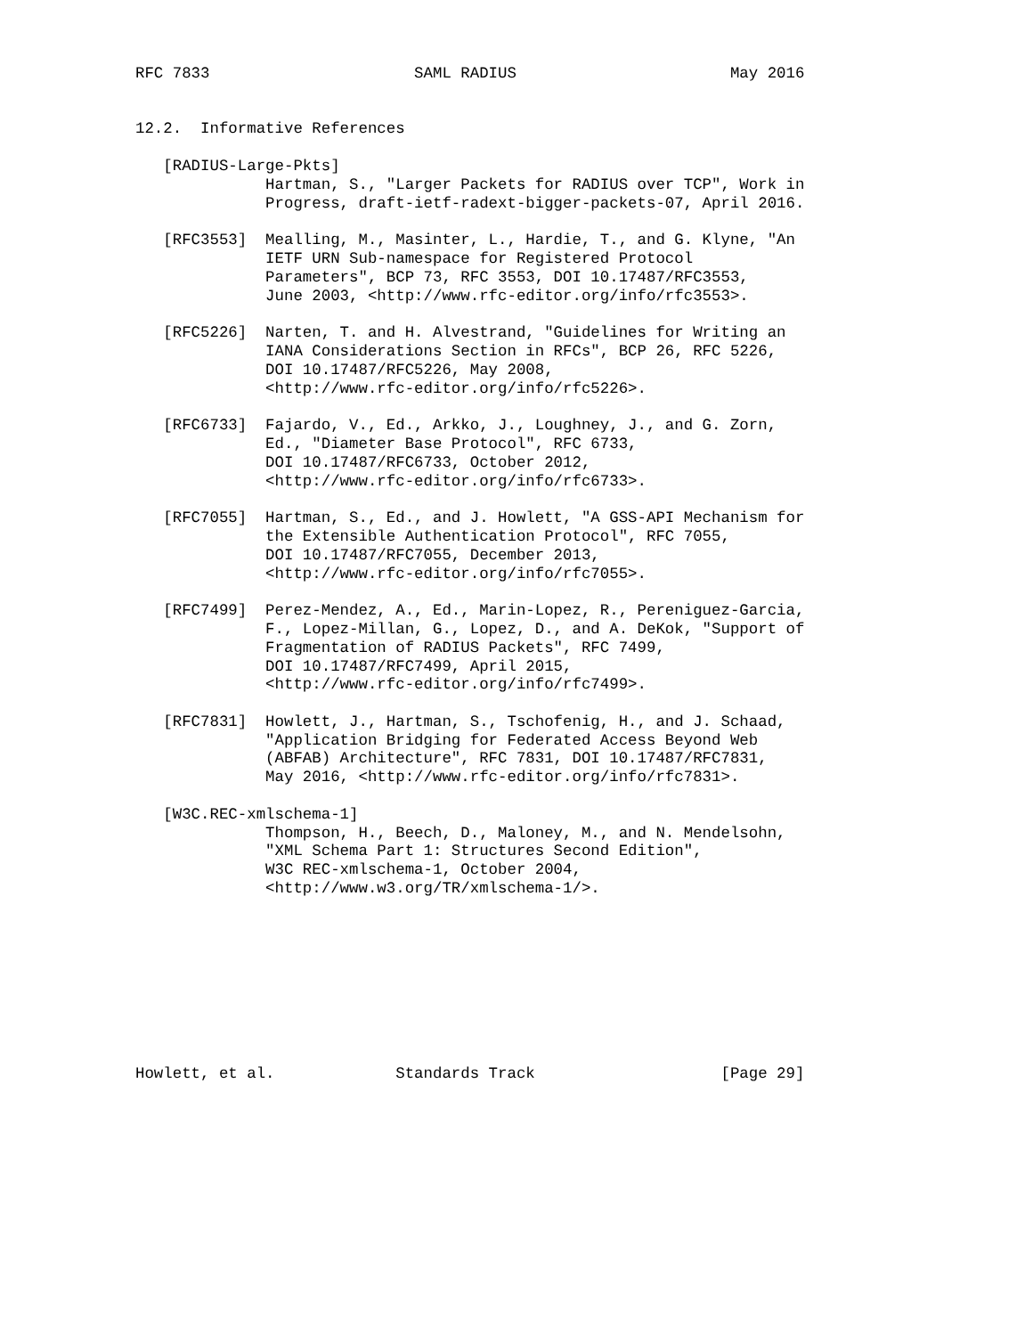RFC 7833                      SAML RADIUS                       May 2016


12.2.  Informative References

   [RADIUS-Large-Pkts]
              Hartman, S., "Larger Packets for RADIUS over TCP", Work in
              Progress, draft-ietf-radext-bigger-packets-07, April 2016.

   [RFC3553]  Mealling, M., Masinter, L., Hardie, T., and G. Klyne, "An
              IETF URN Sub-namespace for Registered Protocol
              Parameters", BCP 73, RFC 3553, DOI 10.17487/RFC3553,
              June 2003, <http://www.rfc-editor.org/info/rfc3553>.

   [RFC5226]  Narten, T. and H. Alvestrand, "Guidelines for Writing an
              IANA Considerations Section in RFCs", BCP 26, RFC 5226,
              DOI 10.17487/RFC5226, May 2008,
              <http://www.rfc-editor.org/info/rfc5226>.

   [RFC6733]  Fajardo, V., Ed., Arkko, J., Loughney, J., and G. Zorn,
              Ed., "Diameter Base Protocol", RFC 6733,
              DOI 10.17487/RFC6733, October 2012,
              <http://www.rfc-editor.org/info/rfc6733>.

   [RFC7055]  Hartman, S., Ed., and J. Howlett, "A GSS-API Mechanism for
              the Extensible Authentication Protocol", RFC 7055,
              DOI 10.17487/RFC7055, December 2013,
              <http://www.rfc-editor.org/info/rfc7055>.

   [RFC7499]  Perez-Mendez, A., Ed., Marin-Lopez, R., Pereniguez-Garcia,
              F., Lopez-Millan, G., Lopez, D., and A. DeKok, "Support of
              Fragmentation of RADIUS Packets", RFC 7499,
              DOI 10.17487/RFC7499, April 2015,
              <http://www.rfc-editor.org/info/rfc7499>.

   [RFC7831]  Howlett, J., Hartman, S., Tschofenig, H., and J. Schaad,
              "Application Bridging for Federated Access Beyond Web
              (ABFAB) Architecture", RFC 7831, DOI 10.17487/RFC7831,
              May 2016, <http://www.rfc-editor.org/info/rfc7831>.

   [W3C.REC-xmlschema-1]
              Thompson, H., Beech, D., Maloney, M., and N. Mendelsohn,
              "XML Schema Part 1: Structures Second Edition",
              W3C REC-xmlschema-1, October 2004,
              <http://www.w3.org/TR/xmlschema-1/>.









Howlett, et al.             Standards Track                    [Page 29]